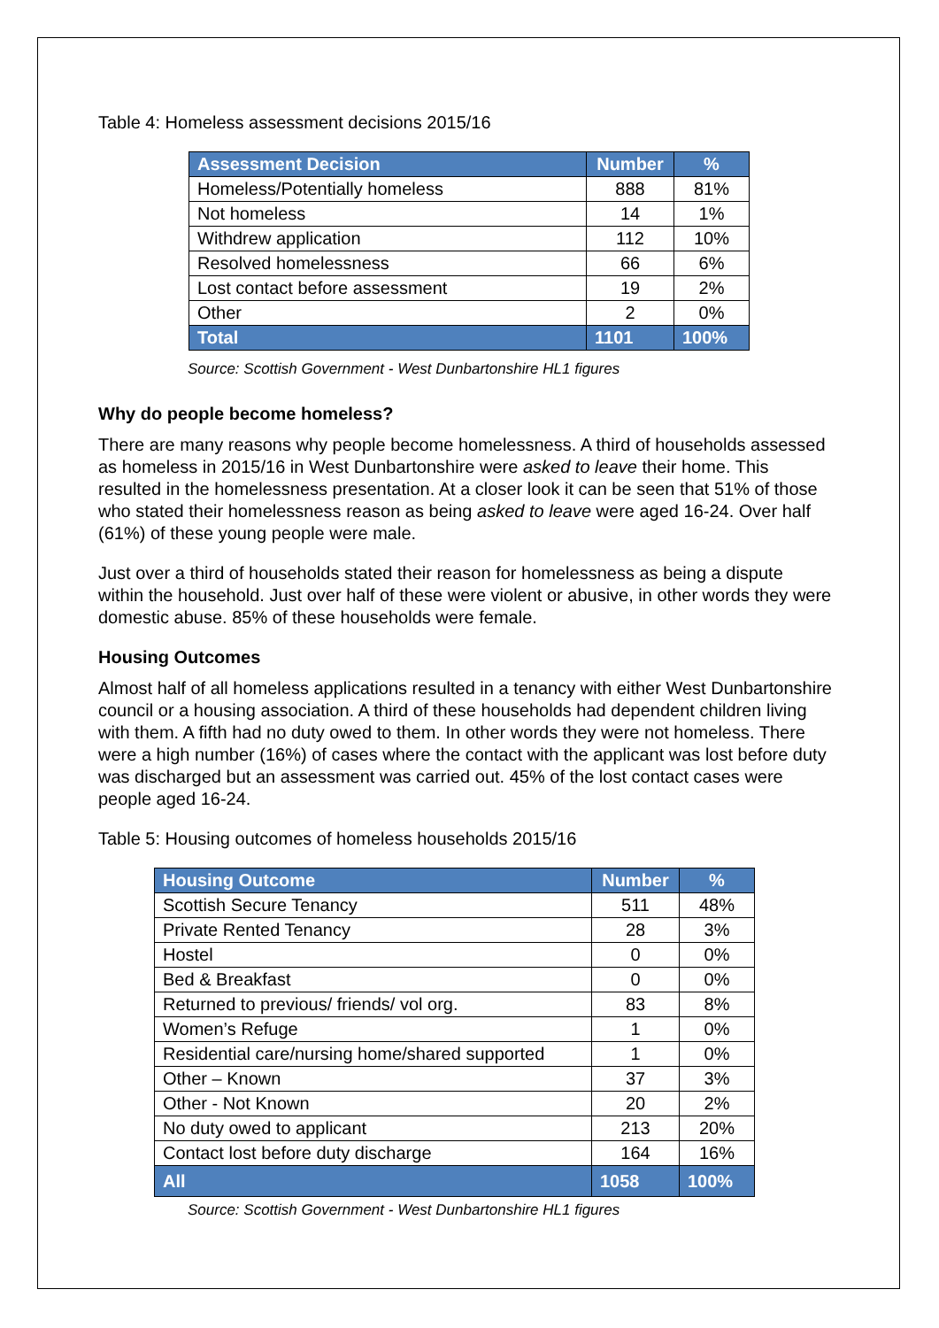Table 4: Homeless assessment decisions 2015/16
| Assessment Decision | Number | % |
| --- | --- | --- |
| Homeless/Potentially homeless | 888 | 81% |
| Not homeless | 14 | 1% |
| Withdrew application | 112 | 10% |
| Resolved homelessness | 66 | 6% |
| Lost contact before assessment | 19 | 2% |
| Other | 2 | 0% |
| Total | 1101 | 100% |
Source: Scottish Government - West Dunbartonshire HL1 figures
Why do people become homeless?
There are many reasons why people become homelessness. A third of households assessed as homeless in 2015/16 in West Dunbartonshire were asked to leave their home. This resulted in the homelessness presentation. At a closer look it can be seen that 51% of those who stated their homelessness reason as being asked to leave were aged 16-24. Over half (61%) of these young people were male.
Just over a third of households stated their reason for homelessness as being a dispute within the household. Just over half of these were violent or abusive, in other words they were domestic abuse. 85% of these households were female.
Housing Outcomes
Almost half of all homeless applications resulted in a tenancy with either West Dunbartonshire council or a housing association. A third of these households had dependent children living with them. A fifth had no duty owed to them. In other words they were not homeless. There were a high number (16%) of cases where the contact with the applicant was lost before duty was discharged but an assessment was carried out. 45% of the lost contact cases were people aged 16-24.
Table 5: Housing outcomes of homeless households 2015/16
| Housing Outcome | Number | % |
| --- | --- | --- |
| Scottish Secure Tenancy | 511 | 48% |
| Private Rented Tenancy | 28 | 3% |
| Hostel | 0 | 0% |
| Bed & Breakfast | 0 | 0% |
| Returned to previous/ friends/ vol org. | 83 | 8% |
| Women’s Refuge | 1 | 0% |
| Residential care/nursing home/shared supported | 1 | 0% |
| Other – Known | 37 | 3% |
| Other - Not Known | 20 | 2% |
| No duty owed to applicant | 213 | 20% |
| Contact lost before duty discharge | 164 | 16% |
| All | 1058 | 100% |
Source: Scottish Government - West Dunbartonshire HL1 figures